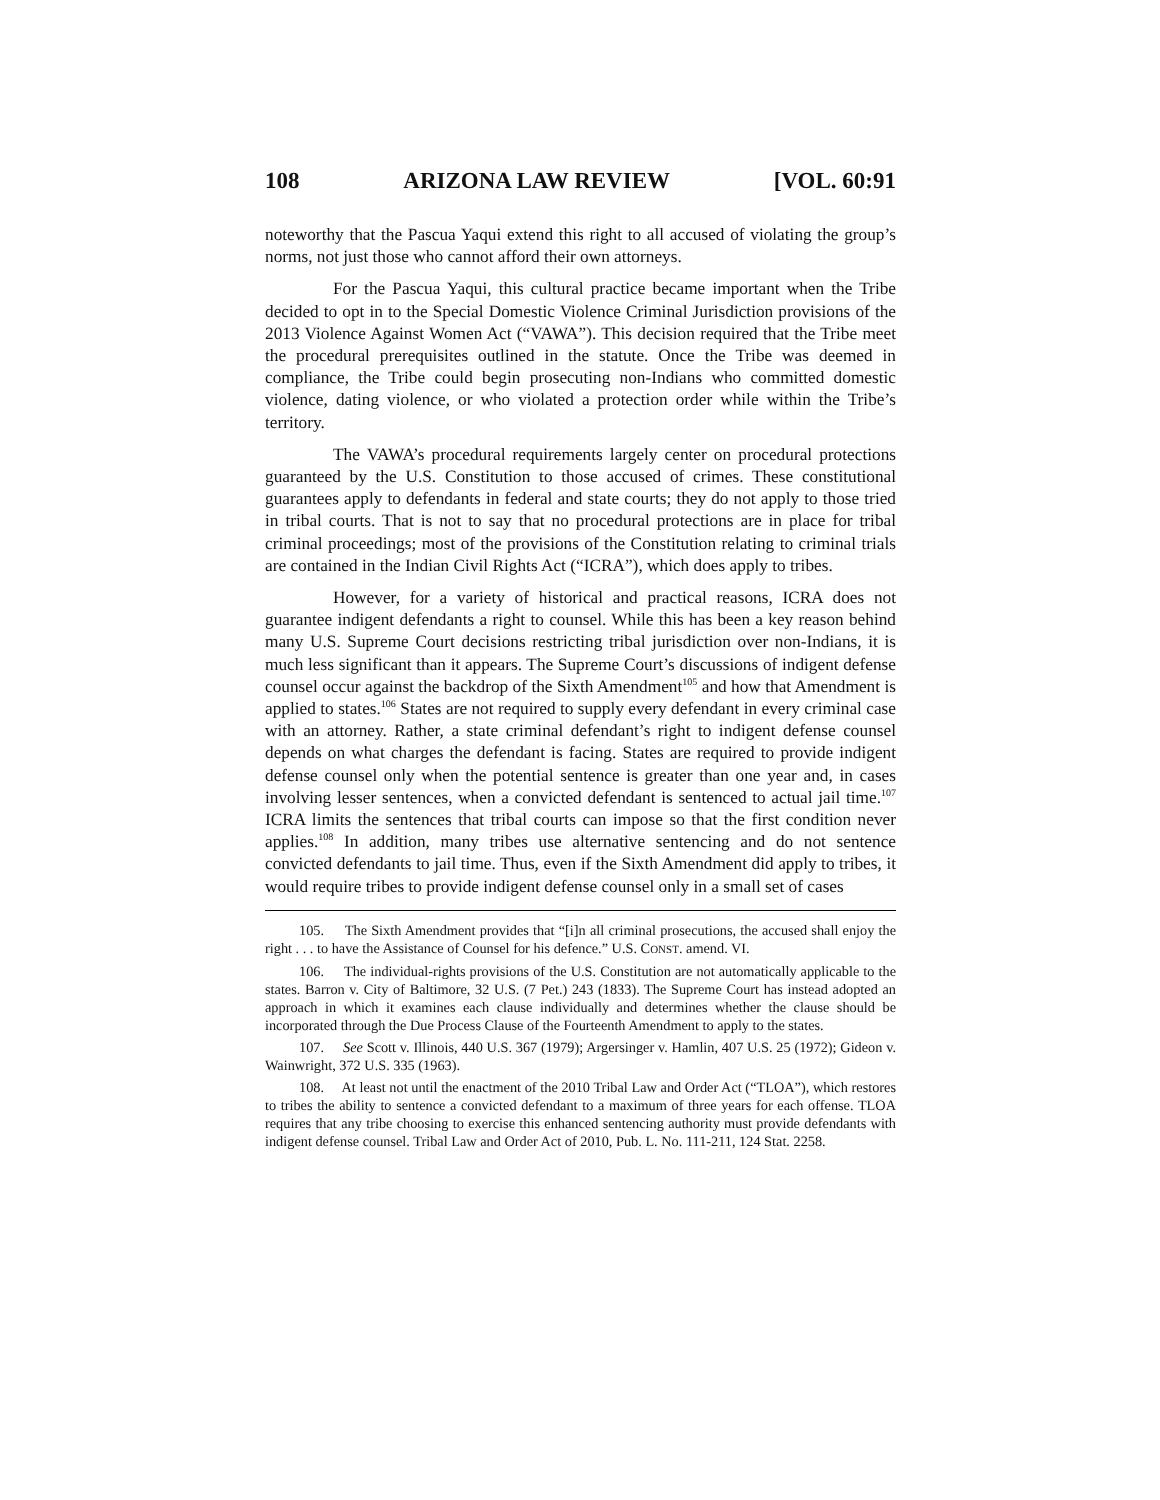108 ARIZONA LAW REVIEW [VOL. 60:91
noteworthy that the Pascua Yaqui extend this right to all accused of violating the group’s norms, not just those who cannot afford their own attorneys.
For the Pascua Yaqui, this cultural practice became important when the Tribe decided to opt in to the Special Domestic Violence Criminal Jurisdiction provisions of the 2013 Violence Against Women Act (“VAWA”). This decision required that the Tribe meet the procedural prerequisites outlined in the statute. Once the Tribe was deemed in compliance, the Tribe could begin prosecuting non-Indians who committed domestic violence, dating violence, or who violated a protection order while within the Tribe’s territory.
The VAWA’s procedural requirements largely center on procedural protections guaranteed by the U.S. Constitution to those accused of crimes. These constitutional guarantees apply to defendants in federal and state courts; they do not apply to those tried in tribal courts. That is not to say that no procedural protections are in place for tribal criminal proceedings; most of the provisions of the Constitution relating to criminal trials are contained in the Indian Civil Rights Act (“ICRA”), which does apply to tribes.
However, for a variety of historical and practical reasons, ICRA does not guarantee indigent defendants a right to counsel. While this has been a key reason behind many U.S. Supreme Court decisions restricting tribal jurisdiction over non-Indians, it is much less significant than it appears. The Supreme Court’s discussions of indigent defense counsel occur against the backdrop of the Sixth Amendment<sup>105</sup> and how that Amendment is applied to states.<sup>106</sup> States are not required to supply every defendant in every criminal case with an attorney. Rather, a state criminal defendant’s right to indigent defense counsel depends on what charges the defendant is facing. States are required to provide indigent defense counsel only when the potential sentence is greater than one year and, in cases involving lesser sentences, when a convicted defendant is sentenced to actual jail time.<sup>107</sup> ICRA limits the sentences that tribal courts can impose so that the first condition never applies.<sup>108</sup> In addition, many tribes use alternative sentencing and do not sentence convicted defendants to jail time. Thus, even if the Sixth Amendment did apply to tribes, it would require tribes to provide indigent defense counsel only in a small set of cases
105. The Sixth Amendment provides that “[i]n all criminal prosecutions, the accused shall enjoy the right . . . to have the Assistance of Counsel for his defence.” U.S. CONST. amend. VI.
106. The individual-rights provisions of the U.S. Constitution are not automatically applicable to the states. Barron v. City of Baltimore, 32 U.S. (7 Pet.) 243 (1833). The Supreme Court has instead adopted an approach in which it examines each clause individually and determines whether the clause should be incorporated through the Due Process Clause of the Fourteenth Amendment to apply to the states.
107. See Scott v. Illinois, 440 U.S. 367 (1979); Argersinger v. Hamlin, 407 U.S. 25 (1972); Gideon v. Wainwright, 372 U.S. 335 (1963).
108. At least not until the enactment of the 2010 Tribal Law and Order Act (“TLOA”), which restores to tribes the ability to sentence a convicted defendant to a maximum of three years for each offense. TLOA requires that any tribe choosing to exercise this enhanced sentencing authority must provide defendants with indigent defense counsel. Tribal Law and Order Act of 2010, Pub. L. No. 111-211, 124 Stat. 2258.